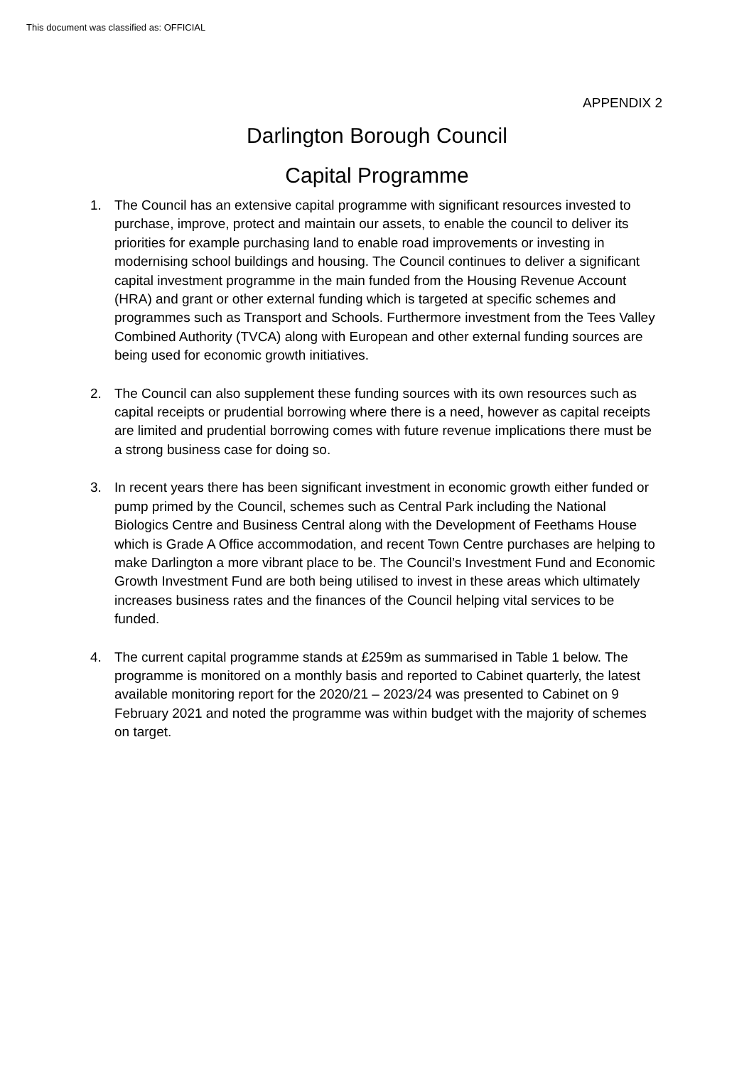This document was classified as: OFFICIAL
APPENDIX 2
Darlington Borough Council
Capital Programme
1. The Council has an extensive capital programme with significant resources invested to purchase, improve, protect and maintain our assets, to enable the council to deliver its priorities for example purchasing land to enable road improvements or investing in modernising school buildings and housing. The Council continues to deliver a significant capital investment programme in the main funded from the Housing Revenue Account (HRA) and grant or other external funding which is targeted at specific schemes and programmes such as Transport and Schools. Furthermore investment from the Tees Valley Combined Authority (TVCA) along with European and other external funding sources are being used for economic growth initiatives.
2. The Council can also supplement these funding sources with its own resources such as capital receipts or prudential borrowing where there is a need, however as capital receipts are limited and prudential borrowing comes with future revenue implications there must be a strong business case for doing so.
3. In recent years there has been significant investment in economic growth either funded or pump primed by the Council, schemes such as Central Park including the National Biologics Centre and Business Central along with the Development of Feethams House which is Grade A Office accommodation, and recent Town Centre purchases are helping to make Darlington a more vibrant place to be. The Council’s Investment Fund and Economic Growth Investment Fund are both being utilised to invest in these areas which ultimately increases business rates and the finances of the Council helping vital services to be funded.
4. The current capital programme stands at £259m as summarised in Table 1 below. The programme is monitored on a monthly basis and reported to Cabinet quarterly, the latest available monitoring report for the 2020/21 – 2023/24 was presented to Cabinet on 9 February 2021 and noted the programme was within budget with the majority of schemes on target.